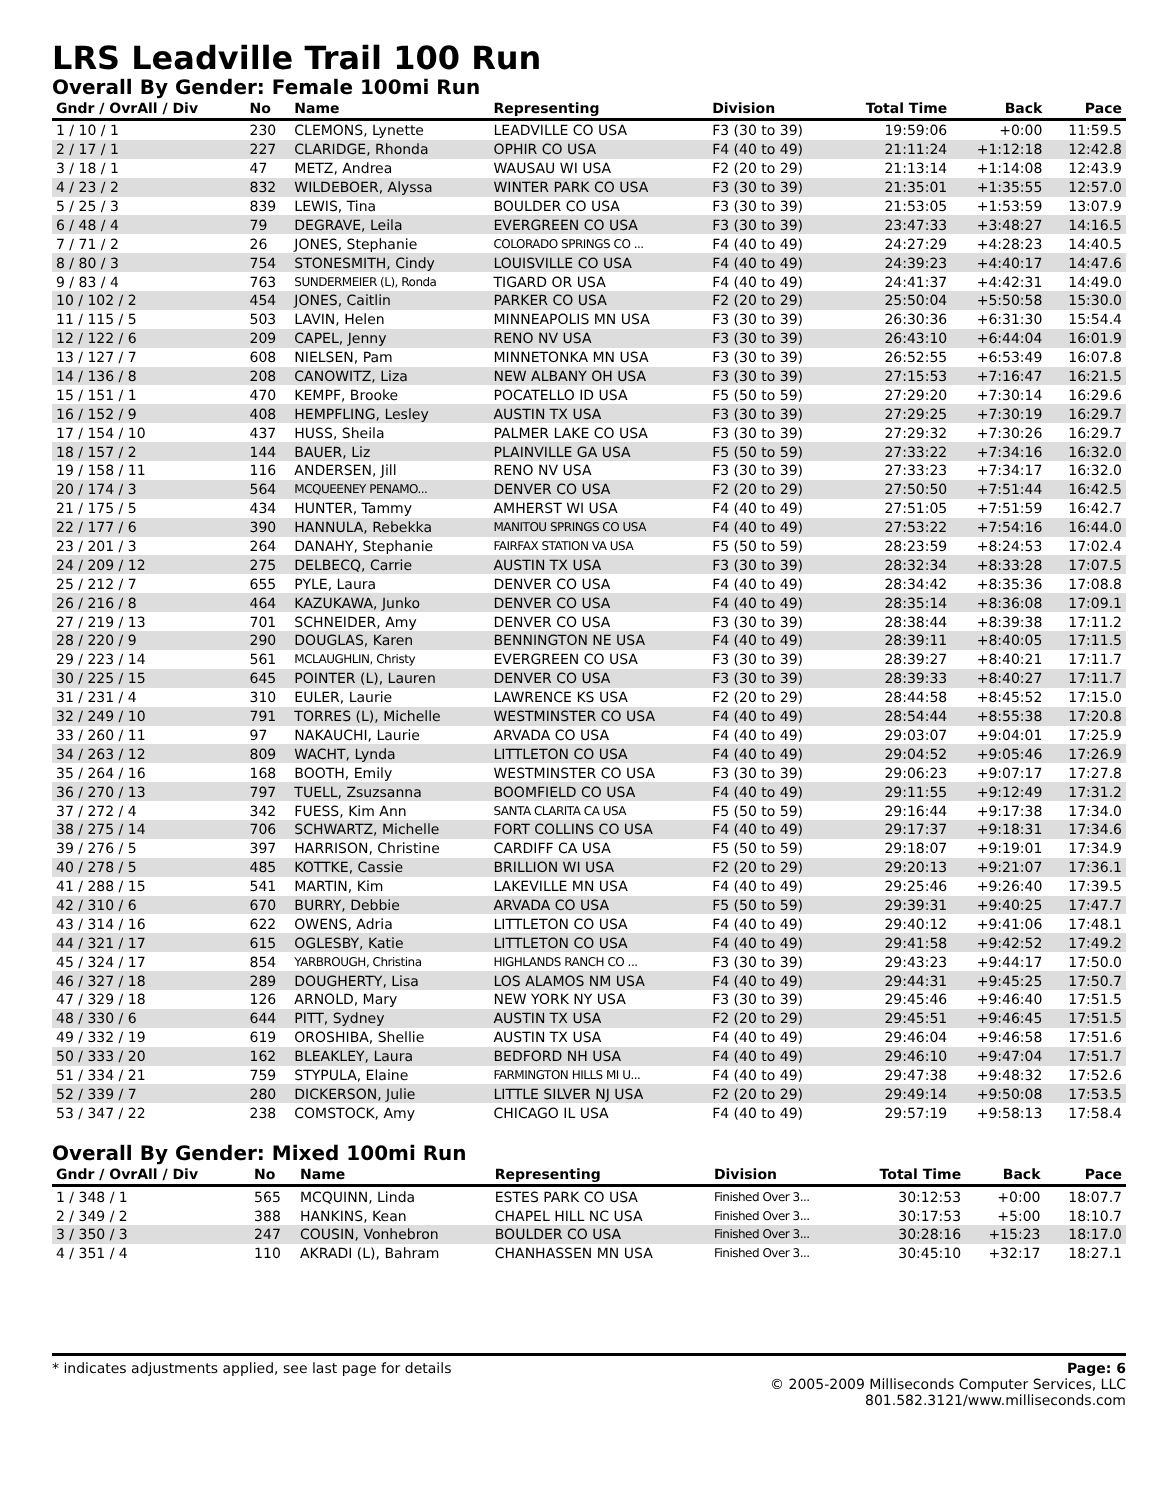LRS Leadville Trail 100 Run
Overall By Gender: Female 100mi Run
| Gndr / OvrAll / Div | No | Name | Representing | Division | Total Time | Back | Pace |
| --- | --- | --- | --- | --- | --- | --- | --- |
| 1 / 10 / 1 | 230 | CLEMONS, Lynette | LEADVILLE CO USA | F3 (30 to 39) | 19:59:06 | +0:00 | 11:59.5 |
| 2 / 17 / 1 | 227 | CLARIDGE, Rhonda | OPHIR CO USA | F4 (40 to 49) | 21:11:24 | +1:12:18 | 12:42.8 |
| 3 / 18 / 1 | 47 | METZ, Andrea | WAUSAU WI USA | F2 (20 to 29) | 21:13:14 | +1:14:08 | 12:43.9 |
| 4 / 23 / 2 | 832 | WILDEBOER, Alyssa | WINTER PARK CO USA | F3 (30 to 39) | 21:35:01 | +1:35:55 | 12:57.0 |
| 5 / 25 / 3 | 839 | LEWIS, Tina | BOULDER CO USA | F3 (30 to 39) | 21:53:05 | +1:53:59 | 13:07.9 |
| 6 / 48 / 4 | 79 | DEGRAVE, Leila | EVERGREEN CO USA | F3 (30 to 39) | 23:47:33 | +3:48:27 | 14:16.5 |
| 7 / 71 / 2 | 26 | JONES, Stephanie | COLORADO SPRINGS CO ... | F4 (40 to 49) | 24:27:29 | +4:28:23 | 14:40.5 |
| 8 / 80 / 3 | 754 | STONESMITH, Cindy | LOUISVILLE CO USA | F4 (40 to 49) | 24:39:23 | +4:40:17 | 14:47.6 |
| 9 / 83 / 4 | 763 | SUNDERMEIER (L), Ronda | TIGARD OR USA | F4 (40 to 49) | 24:41:37 | +4:42:31 | 14:49.0 |
| 10 / 102 / 2 | 454 | JONES, Caitlin | PARKER CO USA | F2 (20 to 29) | 25:50:04 | +5:50:58 | 15:30.0 |
| 11 / 115 / 5 | 503 | LAVIN, Helen | MINNEAPOLIS MN USA | F3 (30 to 39) | 26:30:36 | +6:31:30 | 15:54.4 |
| 12 / 122 / 6 | 209 | CAPEL, Jenny | RENO NV USA | F3 (30 to 39) | 26:43:10 | +6:44:04 | 16:01.9 |
| 13 / 127 / 7 | 608 | NIELSEN, Pam | MINNETONKA MN USA | F3 (30 to 39) | 26:52:55 | +6:53:49 | 16:07.8 |
| 14 / 136 / 8 | 208 | CANOWITZ, Liza | NEW ALBANY OH USA | F3 (30 to 39) | 27:15:53 | +7:16:47 | 16:21.5 |
| 15 / 151 / 1 | 470 | KEMPF, Brooke | POCATELLO ID USA | F5 (50 to 59) | 27:29:20 | +7:30:14 | 16:29.6 |
| 16 / 152 / 9 | 408 | HEMPFLING, Lesley | AUSTIN TX USA | F3 (30 to 39) | 27:29:25 | +7:30:19 | 16:29.7 |
| 17 / 154 / 10 | 437 | HUSS, Sheila | PALMER LAKE CO USA | F3 (30 to 39) | 27:29:32 | +7:30:26 | 16:29.7 |
| 18 / 157 / 2 | 144 | BAUER, Liz | PLAINVILLE GA USA | F5 (50 to 59) | 27:33:22 | +7:34:16 | 16:32.0 |
| 19 / 158 / 11 | 116 | ANDERSEN, Jill | RENO NV USA | F3 (30 to 39) | 27:33:23 | +7:34:17 | 16:32.0 |
| 20 / 174 / 3 | 564 | MCQUEENEY PENAMO... | DENVER CO USA | F2 (20 to 29) | 27:50:50 | +7:51:44 | 16:42.5 |
| 21 / 175 / 5 | 434 | HUNTER, Tammy | AMHERST WI USA | F4 (40 to 49) | 27:51:05 | +7:51:59 | 16:42.7 |
| 22 / 177 / 6 | 390 | HANNULA, Rebekka | MANITOU SPRINGS CO USA | F4 (40 to 49) | 27:53:22 | +7:54:16 | 16:44.0 |
| 23 / 201 / 3 | 264 | DANAHY, Stephanie | FAIRFAX STATION VA USA | F5 (50 to 59) | 28:23:59 | +8:24:53 | 17:02.4 |
| 24 / 209 / 12 | 275 | DELBECQ, Carrie | AUSTIN TX USA | F3 (30 to 39) | 28:32:34 | +8:33:28 | 17:07.5 |
| 25 / 212 / 7 | 655 | PYLE, Laura | DENVER CO USA | F4 (40 to 49) | 28:34:42 | +8:35:36 | 17:08.8 |
| 26 / 216 / 8 | 464 | KAZUKAWA, Junko | DENVER CO USA | F4 (40 to 49) | 28:35:14 | +8:36:08 | 17:09.1 |
| 27 / 219 / 13 | 701 | SCHNEIDER, Amy | DENVER CO USA | F3 (30 to 39) | 28:38:44 | +8:39:38 | 17:11.2 |
| 28 / 220 / 9 | 290 | DOUGLAS, Karen | BENNINGTON NE USA | F4 (40 to 49) | 28:39:11 | +8:40:05 | 17:11.5 |
| 29 / 223 / 14 | 561 | MCLAUGHLIN, Christy | EVERGREEN CO USA | F3 (30 to 39) | 28:39:27 | +8:40:21 | 17:11.7 |
| 30 / 225 / 15 | 645 | POINTER (L), Lauren | DENVER CO USA | F3 (30 to 39) | 28:39:33 | +8:40:27 | 17:11.7 |
| 31 / 231 / 4 | 310 | EULER, Laurie | LAWRENCE KS USA | F2 (20 to 29) | 28:44:58 | +8:45:52 | 17:15.0 |
| 32 / 249 / 10 | 791 | TORRES (L), Michelle | WESTMINSTER CO USA | F4 (40 to 49) | 28:54:44 | +8:55:38 | 17:20.8 |
| 33 / 260 / 11 | 97 | NAKAUCHI, Laurie | ARVADA CO USA | F4 (40 to 49) | 29:03:07 | +9:04:01 | 17:25.9 |
| 34 / 263 / 12 | 809 | WACHT, Lynda | LITTLETON CO USA | F4 (40 to 49) | 29:04:52 | +9:05:46 | 17:26.9 |
| 35 / 264 / 16 | 168 | BOOTH, Emily | WESTMINSTER CO USA | F3 (30 to 39) | 29:06:23 | +9:07:17 | 17:27.8 |
| 36 / 270 / 13 | 797 | TUELL, Zsuzsanna | BOOMFIELD CO USA | F4 (40 to 49) | 29:11:55 | +9:12:49 | 17:31.2 |
| 37 / 272 / 4 | 342 | FUESS, Kim Ann | SANTA CLARITA CA USA | F5 (50 to 59) | 29:16:44 | +9:17:38 | 17:34.0 |
| 38 / 275 / 14 | 706 | SCHWARTZ, Michelle | FORT COLLINS CO USA | F4 (40 to 49) | 29:17:37 | +9:18:31 | 17:34.6 |
| 39 / 276 / 5 | 397 | HARRISON, Christine | CARDIFF CA USA | F5 (50 to 59) | 29:18:07 | +9:19:01 | 17:34.9 |
| 40 / 278 / 5 | 485 | KOTTKE, Cassie | BRILLION WI USA | F2 (20 to 29) | 29:20:13 | +9:21:07 | 17:36.1 |
| 41 / 288 / 15 | 541 | MARTIN, Kim | LAKEVILLE MN USA | F4 (40 to 49) | 29:25:46 | +9:26:40 | 17:39.5 |
| 42 / 310 / 6 | 670 | BURRY, Debbie | ARVADA CO USA | F5 (50 to 59) | 29:39:31 | +9:40:25 | 17:47.7 |
| 43 / 314 / 16 | 622 | OWENS, Adria | LITTLETON CO USA | F4 (40 to 49) | 29:40:12 | +9:41:06 | 17:48.1 |
| 44 / 321 / 17 | 615 | OGLESBY, Katie | LITTLETON CO USA | F4 (40 to 49) | 29:41:58 | +9:42:52 | 17:49.2 |
| 45 / 324 / 17 | 854 | YARBROUGH, Christina | HIGHLANDS RANCH CO ... | F3 (30 to 39) | 29:43:23 | +9:44:17 | 17:50.0 |
| 46 / 327 / 18 | 289 | DOUGHERTY, Lisa | LOS ALAMOS NM USA | F4 (40 to 49) | 29:44:31 | +9:45:25 | 17:50.7 |
| 47 / 329 / 18 | 126 | ARNOLD, Mary | NEW YORK NY USA | F3 (30 to 39) | 29:45:46 | +9:46:40 | 17:51.5 |
| 48 / 330 / 6 | 644 | PITT, Sydney | AUSTIN TX USA | F2 (20 to 29) | 29:45:51 | +9:46:45 | 17:51.5 |
| 49 / 332 / 19 | 619 | OROSHIBA, Shellie | AUSTIN TX USA | F4 (40 to 49) | 29:46:04 | +9:46:58 | 17:51.6 |
| 50 / 333 / 20 | 162 | BLEAKLEY, Laura | BEDFORD NH USA | F4 (40 to 49) | 29:46:10 | +9:47:04 | 17:51.7 |
| 51 / 334 / 21 | 759 | STYPULA, Elaine | FARMINGTON HILLS MI U... | F4 (40 to 49) | 29:47:38 | +9:48:32 | 17:52.6 |
| 52 / 339 / 7 | 280 | DICKERSON, Julie | LITTLE SILVER NJ USA | F2 (20 to 29) | 29:49:14 | +9:50:08 | 17:53.5 |
| 53 / 347 / 22 | 238 | COMSTOCK, Amy | CHICAGO IL USA | F4 (40 to 49) | 29:57:19 | +9:58:13 | 17:58.4 |
Overall By Gender: Mixed 100mi Run
| Gndr / OvrAll / Div | No | Name | Representing | Division | Total Time | Back | Pace |
| --- | --- | --- | --- | --- | --- | --- | --- |
| 1 / 348 / 1 | 565 | MCQUINN, Linda | ESTES PARK CO USA | Finished Over 3... | 30:12:53 | +0:00 | 18:07.7 |
| 2 / 349 / 2 | 388 | HANKINS, Kean | CHAPEL HILL NC USA | Finished Over 3... | 30:17:53 | +5:00 | 18:10.7 |
| 3 / 350 / 3 | 247 | COUSIN, Vonhebron | BOULDER CO USA | Finished Over 3... | 30:28:16 | +15:23 | 18:17.0 |
| 4 / 351 / 4 | 110 | AKRADI (L), Bahram | CHANHASSEN MN USA | Finished Over 3... | 30:45:10 | +32:17 | 18:27.1 |
* indicates adjustments applied, see last page for details Page: 6
© 2005-2009 Milliseconds Computer Services, LLC
801.582.3121/www.milliseconds.com